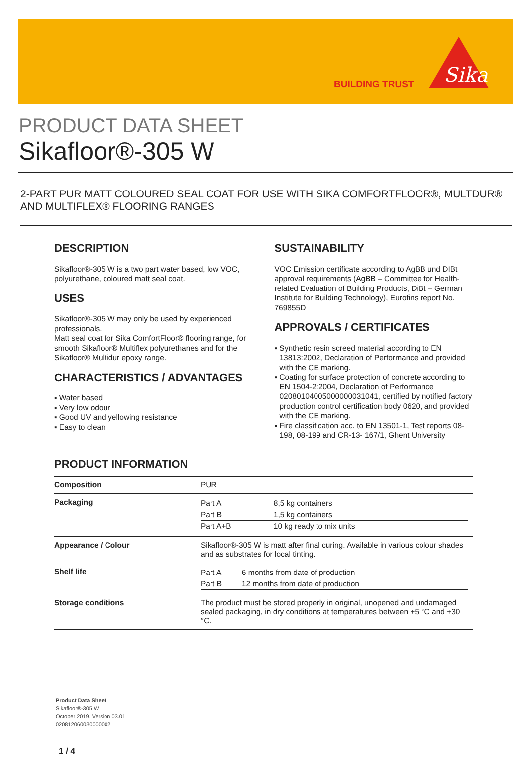BUILDING TRUST
Sika
PRODUCT DATA SHEET
Sikafloor®-305 W
2-PART PUR MATT COLOURED SEAL COAT FOR USE WITH SIKA COMFORTFLOOR®, MULTDUR® AND MULTIFLEX® FLOORING RANGES
DESCRIPTION
Sikafloor®-305 W is a two part water based, low VOC, polyurethane, coloured matt seal coat.
USES
Sikafloor®-305 W may only be used by experienced professionals.
Matt seal coat for Sika ComfortFloor® flooring range, for smooth Sikafloor® Multiflex polyurethanes and for the Sikafloor® Multidur epoxy range.
CHARACTERISTICS / ADVANTAGES
▪ Water based
▪ Very low odour
▪ Good UV and yellowing resistance
▪ Easy to clean
SUSTAINABILITY
VOC Emission certificate according to AgBB und DIBt approval requirements (AgBB – Committee for Health-related Evaluation of Building Products, DiBt – German Institute for Building Technology), Eurofins report No. 769855D
APPROVALS / CERTIFICATES
▪ Synthetic resin screed material according to EN 13813:2002, Declaration of Performance and provided with the CE marking.
▪ Coating for surface protection of concrete according to EN 1504-2:2004, Declaration of Performance 02080104005000000031041, certified by notified factory production control certification body 0620, and provided with the CE marking.
▪ Fire classification acc. to EN 13501-1, Test reports 08-198, 08-199 and CR-13- 167/1, Ghent University
PRODUCT INFORMATION
| Composition | PUR |
| Packaging | / Part A / 8,5 kg containers / / Part B / 1,5 kg containers / / Part A+B / 10 kg ready to mix units / |
| Appearance / Colour | Sikafloor®-305 W is matt after final curing. Available in various colour shades and as substrates for local tinting. |
| Shelf life | / Part A / 6 months from date of production / / Part B / 12 months from date of production / |
| Storage conditions | The product must be stored properly in original, unopened and undamaged sealed packaging, in dry conditions at temperatures between +5 °C and +30 °C. |
Product Data Sheet
Sikafloor®-305 W
October 2019, Version 03.01
020812060030000002
1 / 4